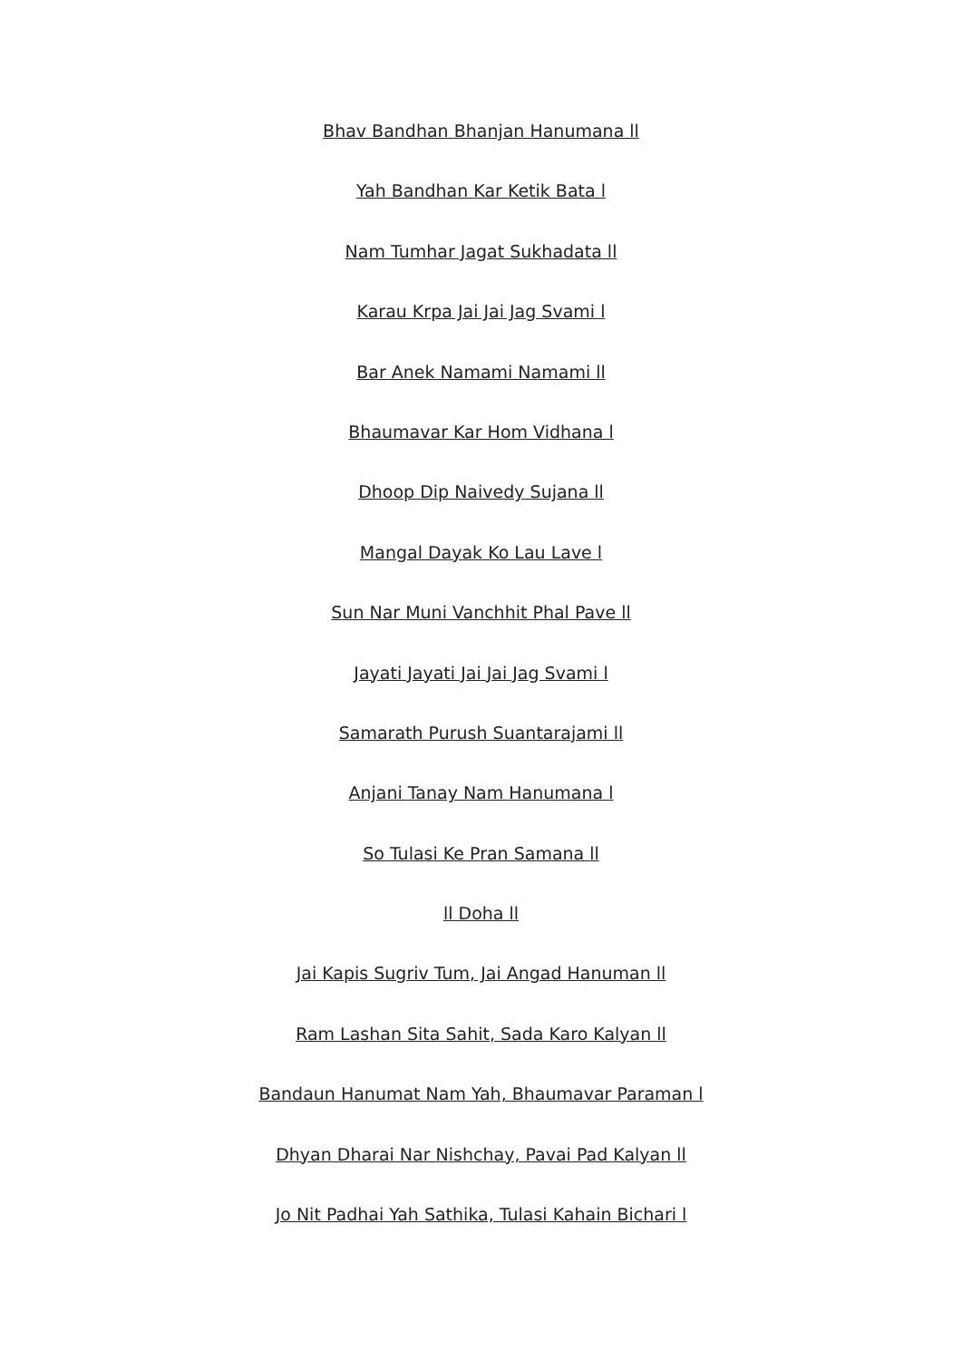Bhav Bandhan Bhanjan Hanumana ll
Yah Bandhan Kar Ketik Bata l
Nam Tumhar Jagat Sukhadata ll
Karau Krpa Jai Jai Jag Svami l
Bar Anek Namami Namami ll
Bhaumavar Kar Hom Vidhana l
Dhoop Dip Naivedy Sujana ll
Mangal Dayak Ko Lau Lave l
Sun Nar Muni Vanchhit Phal Pave ll
Jayati Jayati Jai Jai Jag Svami l
Samarath Purush Suantarajami ll
Anjani Tanay Nam Hanumana l
So Tulasi Ke Pran Samana ll
ll Doha ll
Jai Kapis Sugriv Tum, Jai Angad Hanuman ll
Ram Lashan Sita Sahit, Sada Karo Kalyan ll
Bandaun Hanumat Nam Yah, Bhaumavar Paraman l
Dhyan Dharai Nar Nishchay, Pavai Pad Kalyan ll
Jo Nit Padhai Yah Sathika, Tulasi Kahain Bichari l